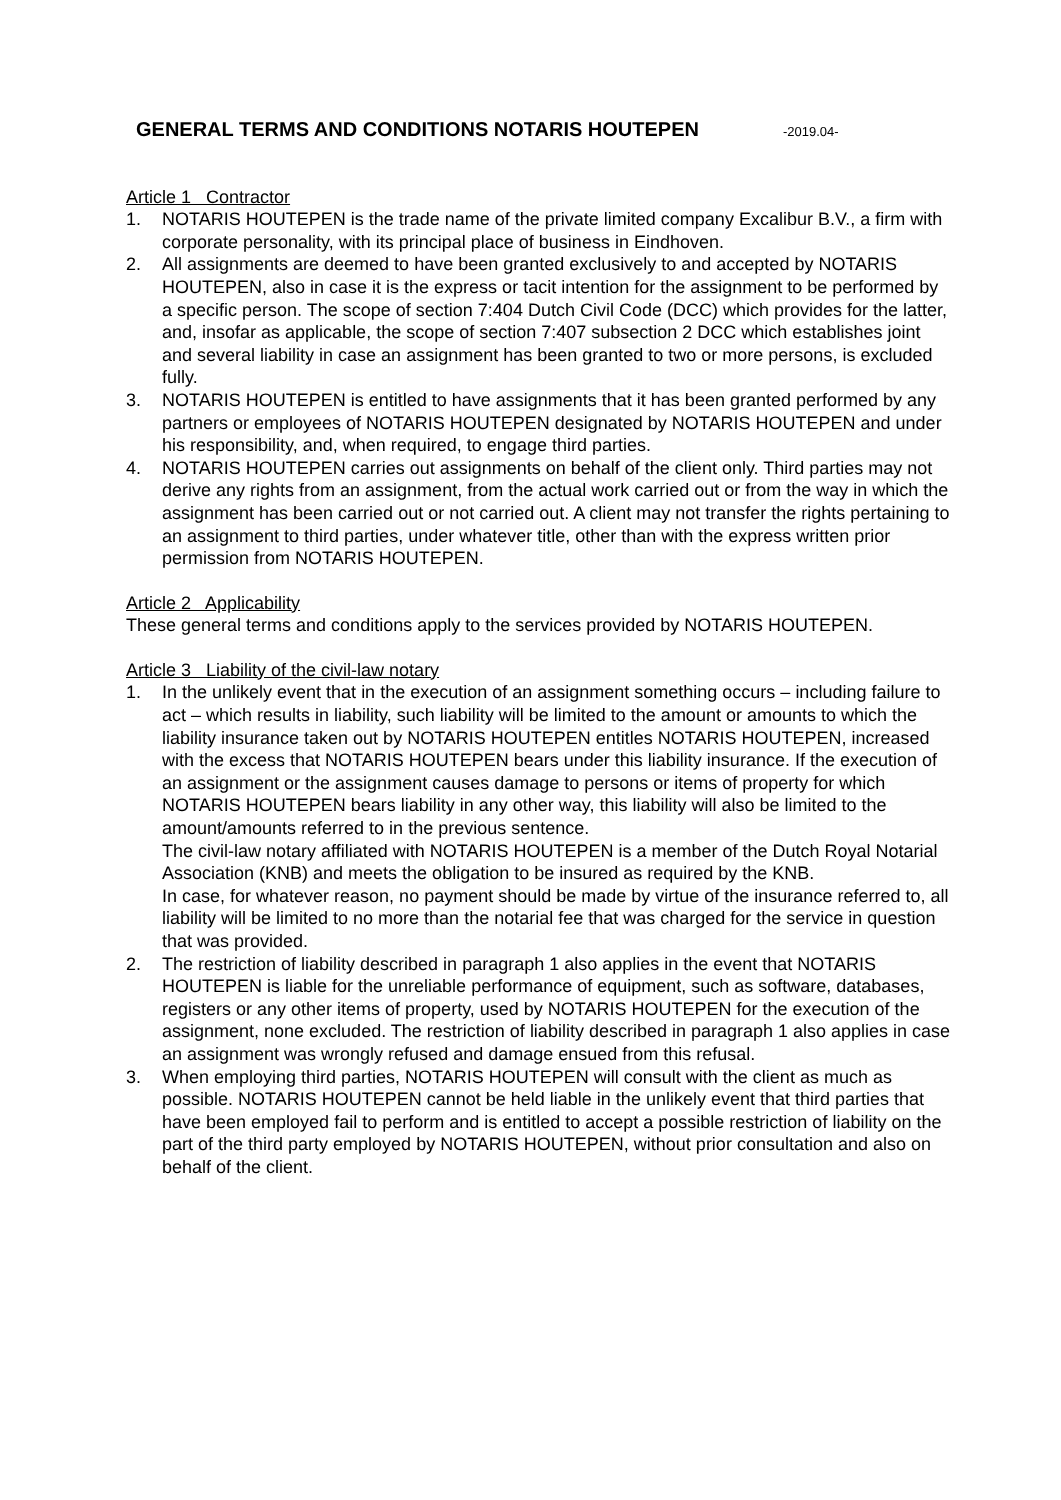GENERAL TERMS AND CONDITIONS NOTARIS HOUTEPEN
-2019.04-
Article 1 Contractor
1. NOTARIS HOUTEPEN is the trade name of the private limited company Excalibur B.V., a firm with corporate personality, with its principal place of business in Eindhoven.
2. All assignments are deemed to have been granted exclusively to and accepted by NOTARIS HOUTEPEN, also in case it is the express or tacit intention for the assignment to be performed by a specific person. The scope of section 7:404 Dutch Civil Code (DCC) which provides for the latter, and, insofar as applicable, the scope of section 7:407 subsection 2 DCC which establishes joint and several liability in case an assignment has been granted to two or more persons, is excluded fully.
3. NOTARIS HOUTEPEN is entitled to have assignments that it has been granted performed by any partners or employees of NOTARIS HOUTEPEN designated by NOTARIS HOUTEPEN and under his responsibility, and, when required, to engage third parties.
4. NOTARIS HOUTEPEN carries out assignments on behalf of the client only. Third parties may not derive any rights from an assignment, from the actual work carried out or from the way in which the assignment has been carried out or not carried out. A client may not transfer the rights pertaining to an assignment to third parties, under whatever title, other than with the express written prior permission from NOTARIS HOUTEPEN.
Article 2 Applicability
These general terms and conditions apply to the services provided by NOTARIS HOUTEPEN.
Article 3 Liability of the civil-law notary
1. In the unlikely event that in the execution of an assignment something occurs – including failure to act – which results in liability, such liability will be limited to the amount or amounts to which the liability insurance taken out by NOTARIS HOUTEPEN entitles NOTARIS HOUTEPEN, increased with the excess that NOTARIS HOUTEPEN bears under this liability insurance. If the execution of an assignment or the assignment causes damage to persons or items of property for which NOTARIS HOUTEPEN bears liability in any other way, this liability will also be limited to the amount/amounts referred to in the previous sentence.
The civil-law notary affiliated with NOTARIS HOUTEPEN is a member of the Dutch Royal Notarial Association (KNB) and meets the obligation to be insured as required by the KNB.
In case, for whatever reason, no payment should be made by virtue of the insurance referred to, all liability will be limited to no more than the notarial fee that was charged for the service in question that was provided.
2. The restriction of liability described in paragraph 1 also applies in the event that NOTARIS HOUTEPEN is liable for the unreliable performance of equipment, such as software, databases, registers or any other items of property, used by NOTARIS HOUTEPEN for the execution of the assignment, none excluded. The restriction of liability described in paragraph 1 also applies in case an assignment was wrongly refused and damage ensued from this refusal.
3. When employing third parties, NOTARIS HOUTEPEN will consult with the client as much as possible. NOTARIS HOUTEPEN cannot be held liable in the unlikely event that third parties that have been employed fail to perform and is entitled to accept a possible restriction of liability on the part of the third party employed by NOTARIS HOUTEPEN, without prior consultation and also on behalf of the client.